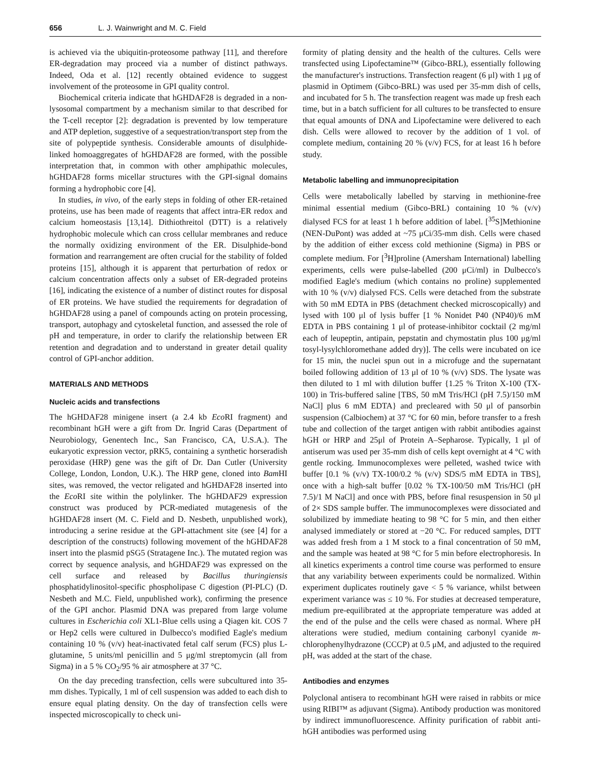656 L. J. Wainwright and M. C. Field
is achieved via the ubiquitin-proteosome pathway [11], and therefore ER-degradation may proceed via a number of distinct pathways. Indeed, Oda et al. [12] recently obtained evidence to suggest involvement of the proteosome in GPI quality control.
Biochemical criteria indicate that hGHDAF28 is degraded in a non-lysosomal compartment by a mechanism similar to that described for the T-cell receptor [2]: degradation is prevented by low temperature and ATP depletion, suggestive of a sequestration/transport step from the site of polypeptide synthesis. Considerable amounts of disulphide-linked homoaggregates of hGHDAF28 are formed, with the possible interpretation that, in common with other amphipathic molecules, hGHDAF28 forms micellar structures with the GPI-signal domains forming a hydrophobic core [4].
In studies, in vivo, of the early steps in folding of other ER-retained proteins, use has been made of reagents that affect intra-ER redox and calcium homeostasis [13,14]. Dithiothreitol (DTT) is a relatively hydrophobic molecule which can cross cellular membranes and reduce the normally oxidizing environment of the ER. Disulphide-bond formation and rearrangement are often crucial for the stability of folded proteins [15], although it is apparent that perturbation of redox or calcium concentration affects only a subset of ER-degraded proteins [16], indicating the existence of a number of distinct routes for disposal of ER proteins. We have studied the requirements for degradation of hGHDAF28 using a panel of compounds acting on protein processing, transport, autophagy and cytoskeletal function, and assessed the role of pH and temperature, in order to clarify the relationship between ER retention and degradation and to understand in greater detail quality control of GPI-anchor addition.
MATERIALS AND METHODS
Nucleic acids and transfections
The hGHDAF28 minigene insert (a 2.4 kb Eco RI fragment) and recombinant hGH were a gift from Dr. Ingrid Caras (Department of Neurobiology, Genentech Inc., San Francisco, CA, U.S.A.). The eukaryotic expression vector, pRK5, containing a synthetic horseradish peroxidase (HRP) gene was the gift of Dr. Dan Cutler (University College, London, London, U.K.). The HRP gene, cloned into Bam HI sites, was removed, the vector religated and hGHDAF28 inserted into the Eco RI site within the polylinker. The hGHDAF29 expression construct was produced by PCR-mediated mutagenesis of the hGHDAF28 insert (M. C. Field and D. Nesbeth, unpublished work), introducing a serine residue at the GPI-attachment site (see [4] for a description of the constructs) following movement of the hGHDAF28 insert into the plasmid pSG5 (Stratagene Inc.). The mutated region was correct by sequence analysis, and hGHDAF29 was expressed on the cell surface and released by Bacillus thuringiensis phosphatidylinositol-specific phospholipase C digestion (PI-PLC) (D. Nesbeth and M.C. Field, unpublished work), confirming the presence of the GPI anchor. Plasmid DNA was prepared from large volume cultures in Escherichia coli XL1-Blue cells using a Qiagen kit. COS 7 or Hep2 cells were cultured in Dulbecco's modified Eagle's medium containing 10 % (v/v) heat-inactivated fetal calf serum (FCS) plus L-glutamine, 5 units/ml penicillin and 5 μg/ml streptomycin (all from Sigma) in a 5 % CO<sub>2</sub>/95 % air atmosphere at 37 °C.
On the day preceding transfection, cells were subcultured into 35-mm dishes. Typically, 1 ml of cell suspension was added to each dish to ensure equal plating density. On the day of transfection cells were inspected microscopically to check uni-
formity of plating density and the health of the cultures. Cells were transfected using Lipofectamine™ (Gibco-BRL), essentially following the manufacturer's instructions. Transfection reagent (6 μl) with 1 μg of plasmid in Optimem (Gibco-BRL) was used per 35-mm dish of cells, and incubated for 5 h. The transfection reagent was made up fresh each time, but in a batch sufficient for all cultures to be transfected to ensure that equal amounts of DNA and Lipofectamine were delivered to each dish. Cells were allowed to recover by the addition of 1 vol. of complete medium, containing 20 % (v/v) FCS, for at least 16 h before study.
Metabolic labelling and immunoprecipitation
Cells were metabolically labelled by starving in methionine-free minimal essential medium (Gibco-BRL) containing 10 % (v/v) dialysed FCS for at least 1 h before addition of label. [<sup>35</sup>S]Methionine (NEN-DuPont) was added at ~75 μCi/35-mm dish. Cells were chased by the addition of either excess cold methionine (Sigma) in PBS or complete medium. For [<sup>3</sup>H]proline (Amersham International) labelling experiments, cells were pulse-labelled (200 μCi/ml) in Dulbecco's modified Eagle's medium (which contains no proline) supplemented with 10 % (v/v) dialysed FCS. Cells were detached from the substrate with 50 mM EDTA in PBS (detachment checked microscopically) and lysed with 100 μl of lysis buffer [1 % Nonidet P40 (NP40)/6 mM EDTA in PBS containing 1 μl of protease-inhibitor cocktail (2 mg/ml each of leupeptin, antipain, pepstatin and chymostatin plus 100 μg/ml tosyl-lysylchloromethane added dry)]. The cells were incubated on ice for 15 min, the nuclei spun out in a microfuge and the supernatant boiled following addition of 13 μl of 10 % (v/v) SDS. The lysate was then diluted to 1 ml with dilution buffer {1.25 % Triton X-100 (TX-100) in Tris-buffered saline [TBS, 50 mM Tris/HCl (pH 7.5)/150 mM NaCl] plus 6 mM EDTA} and precleared with 50 μl of pansorbin suspension (Calbiochem) at 37 °C for 60 min, before transfer to a fresh tube and collection of the target antigen with rabbit antibodies against hGH or HRP and 25μl of Protein A–Sepharose. Typically, 1 μl of antiserum was used per 35-mm dish of cells kept overnight at 4 °C with gentle rocking. Immunocomplexes were pelleted, washed twice with buffer [0.1 % (v/v) TX-100/0.2 % (v/v) SDS/5 mM EDTA in TBS], once with a high-salt buffer [0.02 % TX-100/50 mM Tris/HCl (pH 7.5)/1 M NaCl] and once with PBS, before final resuspension in 50 μl of 2× SDS sample buffer. The immunocomplexes were dissociated and solubilized by immediate heating to 98 °C for 5 min, and then either analysed immediately or stored at −20 °C. For reduced samples, DTT was added fresh from a 1 M stock to a final concentration of 50 mM, and the sample was heated at 98 °C for 5 min before electrophoresis. In all kinetics experiments a control time course was performed to ensure that any variability between experiments could be normalized. Within experiment duplicates routinely gave < 5 % variance, whilst between experiment variance was ≤ 10 %. For studies at decreased temperature, medium pre-equilibrated at the appropriate temperature was added at the end of the pulse and the cells were chased as normal. Where pH alterations were studied, medium containing carbonyl cyanide m-chlorophenylhydrazone (CCCP) at 0.5 μM, and adjusted to the required pH, was added at the start of the chase.
Antibodies and enzymes
Polyclonal antisera to recombinant hGH were raised in rabbits or mice using RIBI™ as adjuvant (Sigma). Antibody production was monitored by indirect immunofluorescence. Affinity purification of rabbit anti-hGH antibodies was performed using